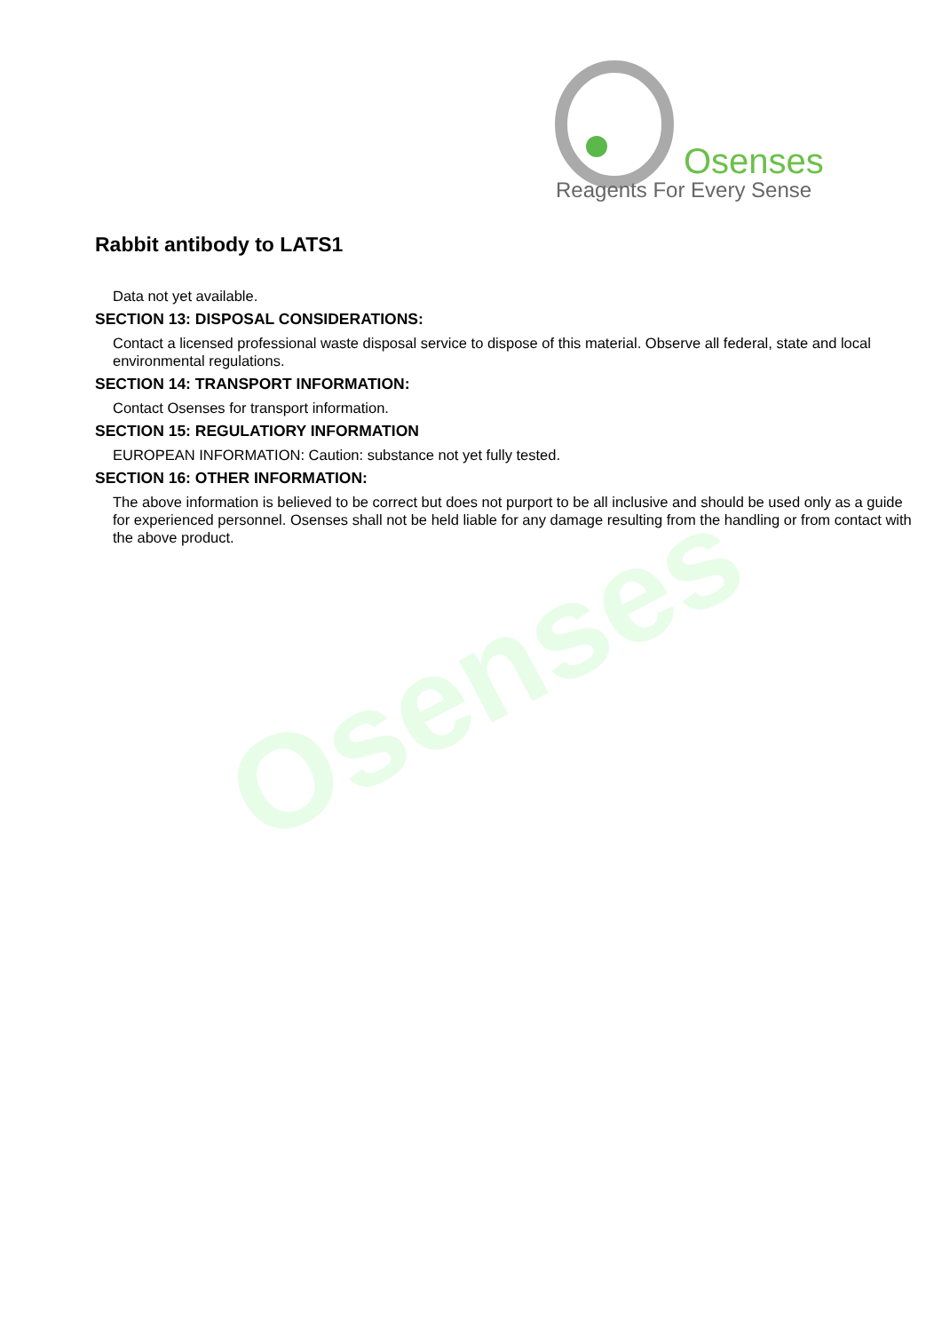Osenses
Reagents For Every Sense
Osenses
Rabbit antibody to LATS1
Data not yet available.
SECTION 13: DISPOSAL CONSIDERATIONS:
Contact a licensed professional waste disposal service to dispose of this material. Observe all federal, state and local environmental regulations.
SECTION 14: TRANSPORT INFORMATION:
Contact Osenses for transport information.
SECTION 15: REGULATIORY INFORMATION
EUROPEAN INFORMATION: Caution: substance not yet fully tested.
SECTION 16: OTHER INFORMATION:
The above information is believed to be correct but does not purport to be all inclusive and should be used only as a guide for experienced personnel. Osenses shall not be held liable for any damage resulting from the handling or from contact with the above product.